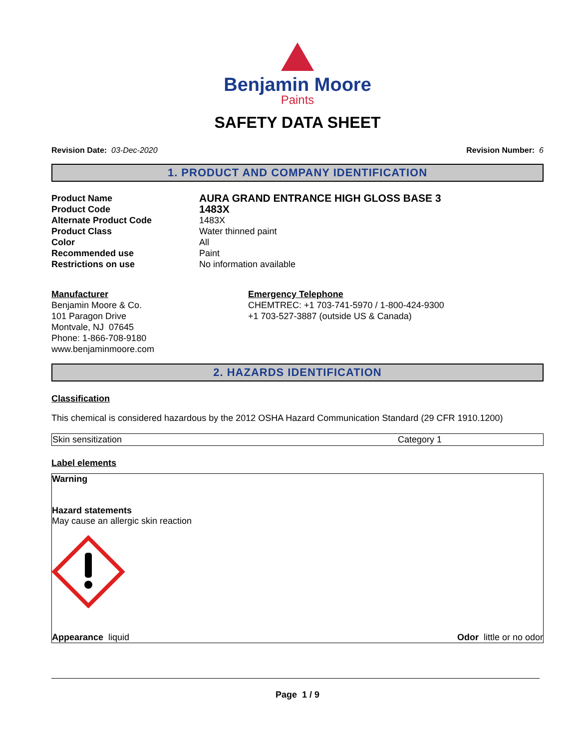Benjamin Moore
Paints
SAFETY DATA SHEET
Revision Date: 03-Dec-2020 Revision Number: 6
1. PRODUCT AND COMPANY IDENTIFICATION
| Product Name | AURA GRAND ENTRANCE HIGH GLOSS BASE 3 |
| Product Code | 1483X |
| Alternate Product Code | 1483X |
| Product Class | Water thinned paint |
| Color | All |
| Recommended use | Paint |
| Restrictions on use | No information available |
Manufacturer
Benjamin Moore & Co.
101 Paragon Drive
Montvale, NJ 07645
Phone: 1-866-708-9180
www.benjaminmoore.com
Emergency Telephone
CHEMTREC: +1 703-741-5970 / 1-800-424-9300
+1 703-527-3887 (outside US & Canada)
2. HAZARDS IDENTIFICATION
Classification
This chemical is considered hazardous by the 2012 OSHA Hazard Communication Standard (29 CFR 1910.1200)
| Skin sensitization | Category 1 |
Label elements
Warning
Hazard statements
May cause an allergic skin reaction
Appearance liquid Odor little or no odor
Page 1 / 9